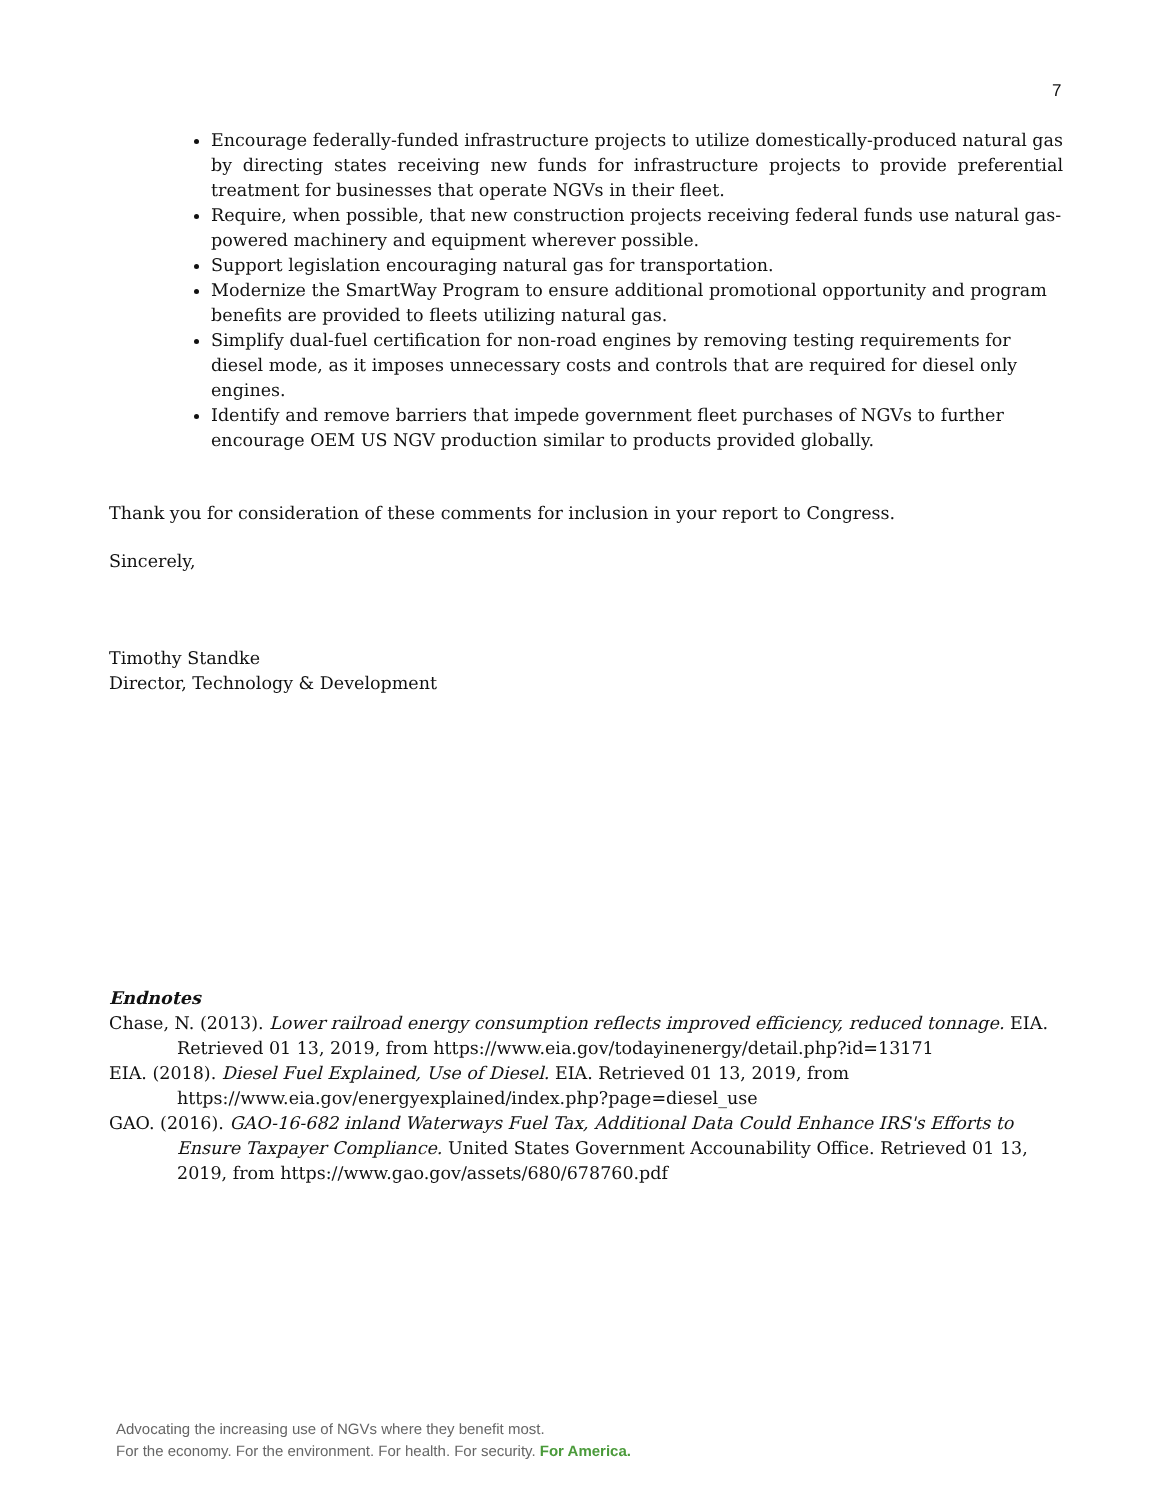7
Encourage federally-funded infrastructure projects to utilize domestically-produced natural gas by directing states receiving new funds for infrastructure projects to provide preferential treatment for businesses that operate NGVs in their fleet.
Require, when possible, that new construction projects receiving federal funds use natural gas-powered machinery and equipment wherever possible.
Support legislation encouraging natural gas for transportation.
Modernize the SmartWay Program to ensure additional promotional opportunity and program benefits are provided to fleets utilizing natural gas.
Simplify dual-fuel certification for non-road engines by removing testing requirements for diesel mode, as it imposes unnecessary costs and controls that are required for diesel only engines.
Identify and remove barriers that impede government fleet purchases of NGVs to further encourage OEM US NGV production similar to products provided globally.
Thank you for consideration of these comments for inclusion in your report to Congress.
Sincerely,
Timothy Standke
Director, Technology & Development
Endnotes
Chase, N. (2013). Lower railroad energy consumption reflects improved efficiency, reduced tonnage. EIA. Retrieved 01 13, 2019, from https://www.eia.gov/todayinenergy/detail.php?id=13171
EIA. (2018). Diesel Fuel Explained, Use of Diesel. EIA. Retrieved 01 13, 2019, from https://www.eia.gov/energyexplained/index.php?page=diesel_use
GAO. (2016). GAO-16-682 inland Waterways Fuel Tax, Additional Data Could Enhance IRS's Efforts to Ensure Taxpayer Compliance. United States Government Accounability Office. Retrieved 01 13, 2019, from https://www.gao.gov/assets/680/678760.pdf
Advocating the increasing use of NGVs where they benefit most.
For the economy. For the environment. For health. For security. For America.